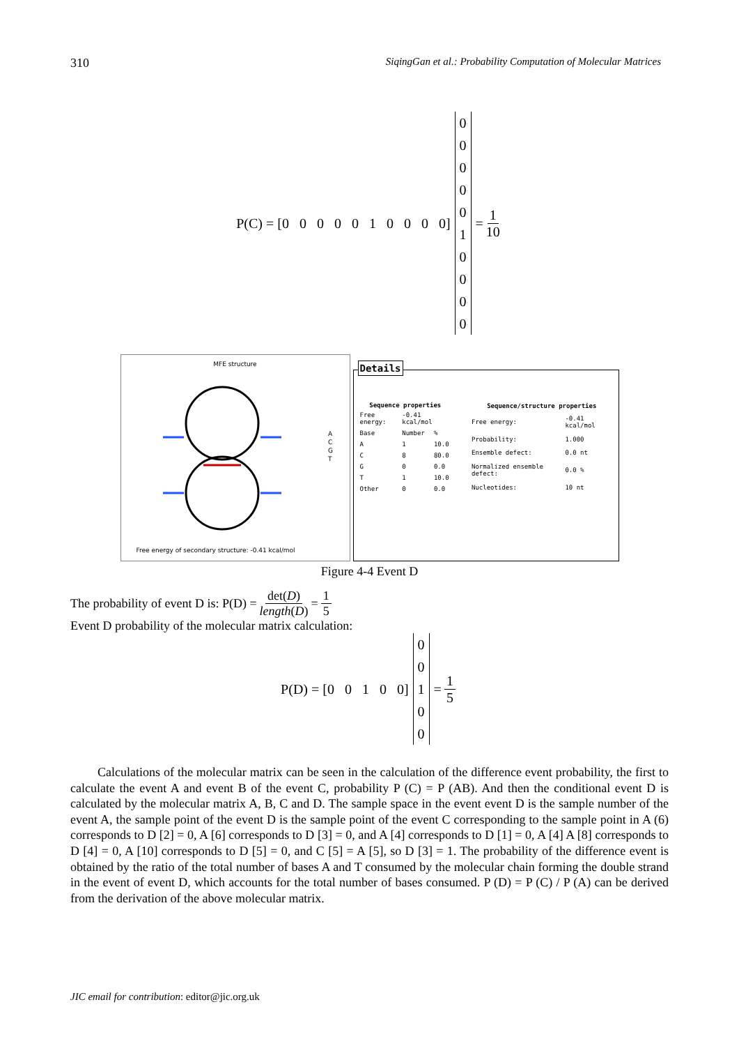310 SiqingGan et al.: Probability Computation of Molecular Matrices
P(C) = [0 0 0 0 0 1 0 0 0 0]
0
0
0
0
0
1
0
0
0
0
= 1 10
MFE structure
A
C
G
T
Free energy of secondary structure: -0.41 kcal/mol
Details
| Sequence properties | | |
| --- | --- | --- |
| Free energy: | -0.41 kcal/mol | |
| Base | Number | % |
| A | 1 | 10.0 |
| C | 8 | 80.0 |
| G | 0 | 0.0 |
| T | 1 | 10.0 |
| Other | 0 | 0.0 |
| Sequence/structure properties | |
| --- | --- |
| Free energy: | -0.41 kcal/mol |
| Probability: | 1.000 |
| Ensemble defect: | 0.0 nt |
| Normalized ensemble defect: | 0.0 % |
| Nucleotides: | 10 nt |
Figure 4-4 Event D
The probability of event D is: P(D) = det(D) length(D) = 1 5
Event D probability of the molecular matrix calculation:
P(D) = [0 0 1 0 0]
0
0
1
0
0
= 1 5
Calculations of the molecular matrix can be seen in the calculation of the difference event probability, the first to calculate the event A and event B of the event C, probability P (C) = P (AB). And then the conditional event D is calculated by the molecular matrix A, B, C and D. The sample space in the event event D is the sample number of the event A, the sample point of the event D is the sample point of the event C corresponding to the sample point in A (6) corresponds to D [2] = 0, A [6] corresponds to D [3] = 0, and A [4] corresponds to D [1] = 0, A [4] A [8] corresponds to D [4] = 0, A [10] corresponds to D [5] = 0, and C [5] = A [5], so D [3] = 1. The probability of the difference event is obtained by the ratio of the total number of bases A and T consumed by the molecular chain forming the double strand in the event of event D, which accounts for the total number of bases consumed. P (D) = P (C) / P (A) can be derived from the derivation of the above molecular matrix.
JIC email for contribution: editor@jic.org.uk